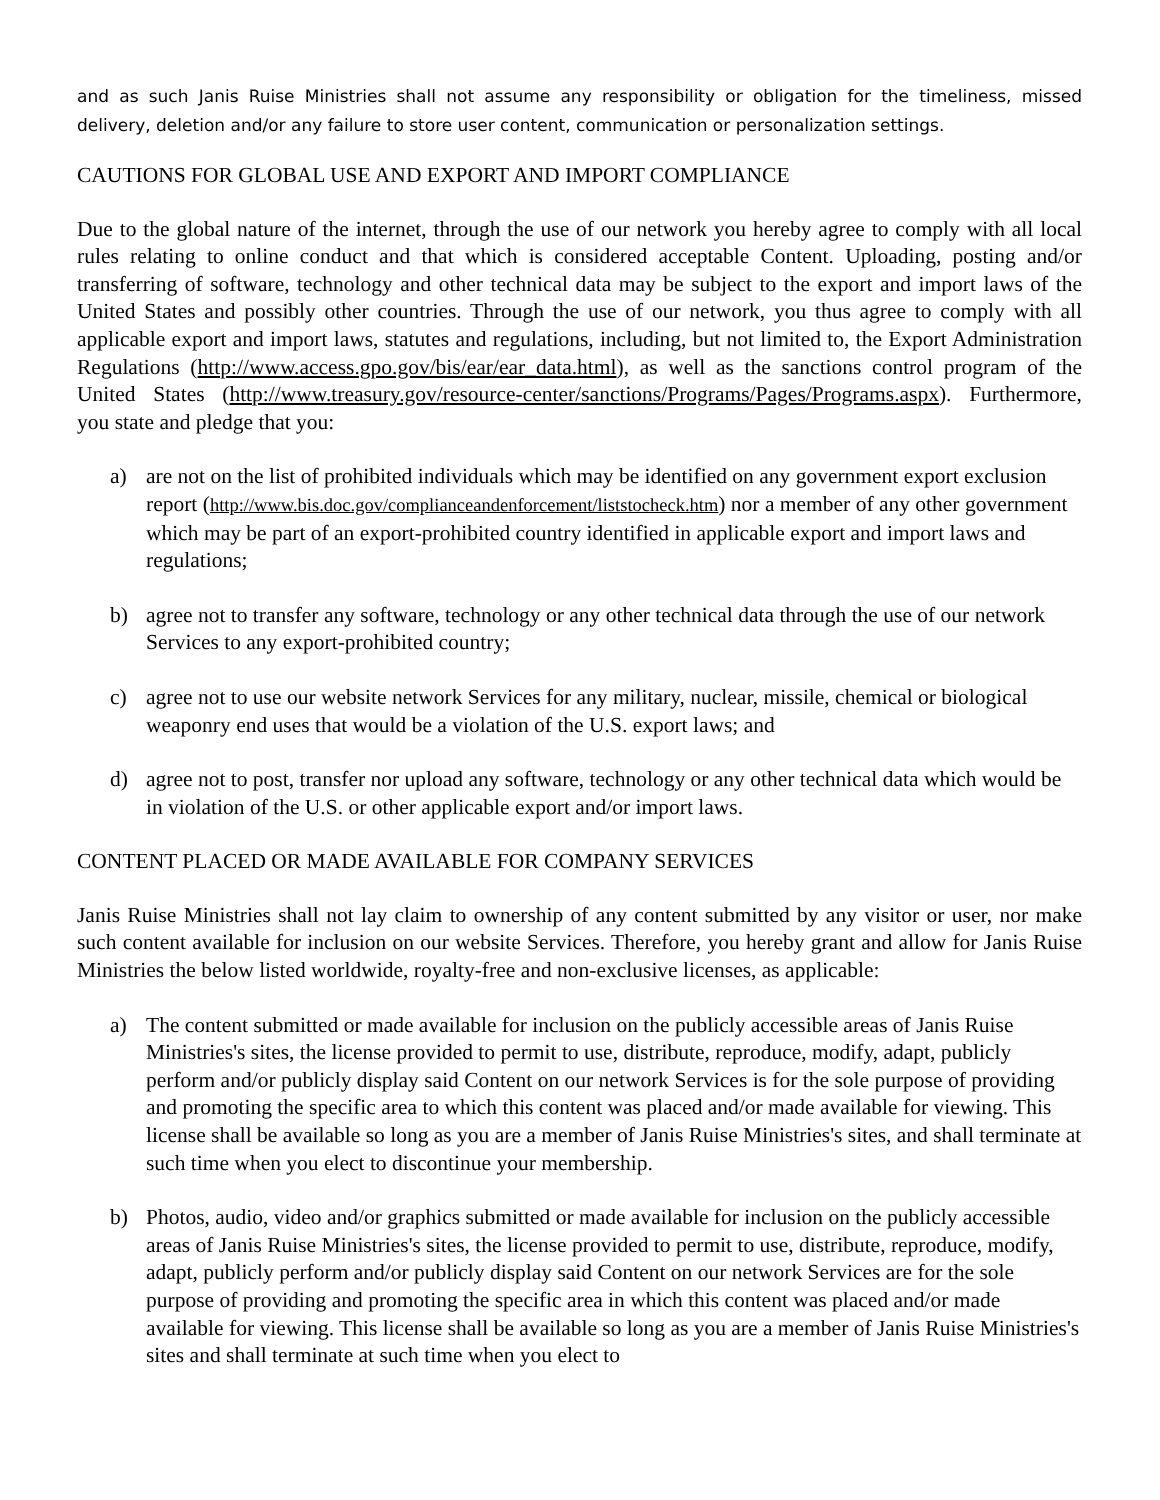and as such Janis Ruise Ministries shall not assume any responsibility or obligation for the timeliness, missed delivery, deletion and/or any failure to store user content, communication or personalization settings.
CAUTIONS FOR GLOBAL USE AND EXPORT AND IMPORT COMPLIANCE
Due to the global nature of the internet, through the use of our network you hereby agree to comply with all local rules relating to online conduct and that which is considered acceptable Content. Uploading, posting and/or transferring of software, technology and other technical data may be subject to the export and import laws of the United States and possibly other countries. Through the use of our network, you thus agree to comply with all applicable export and import laws, statutes and regulations, including, but not limited to, the Export Administration Regulations (http://www.access.gpo.gov/bis/ear/ear_data.html), as well as the sanctions control program of the United States (http://www.treasury.gov/resource-center/sanctions/Programs/Pages/Programs.aspx). Furthermore, you state and pledge that you:
a) are not on the list of prohibited individuals which may be identified on any government export exclusion report (http://www.bis.doc.gov/complianceandenforcement/liststocheck.htm) nor a member of any other government which may be part of an export-prohibited country identified in applicable export and import laws and regulations;
b) agree not to transfer any software, technology or any other technical data through the use of our network Services to any export-prohibited country;
c) agree not to use our website network Services for any military, nuclear, missile, chemical or biological weaponry end uses that would be a violation of the U.S. export laws; and
d) agree not to post, transfer nor upload any software, technology or any other technical data which would be in violation of the U.S. or other applicable export and/or import laws.
CONTENT PLACED OR MADE AVAILABLE FOR COMPANY SERVICES
Janis Ruise Ministries shall not lay claim to ownership of any content submitted by any visitor or user, nor make such content available for inclusion on our website Services. Therefore, you hereby grant and allow for Janis Ruise Ministries the below listed worldwide, royalty-free and non-exclusive licenses, as applicable:
a) The content submitted or made available for inclusion on the publicly accessible areas of Janis Ruise Ministries's sites, the license provided to permit to use, distribute, reproduce, modify, adapt, publicly perform and/or publicly display said Content on our network Services is for the sole purpose of providing and promoting the specific area to which this content was placed and/or made available for viewing. This license shall be available so long as you are a member of Janis Ruise Ministries's sites, and shall terminate at such time when you elect to discontinue your membership.
b) Photos, audio, video and/or graphics submitted or made available for inclusion on the publicly accessible areas of Janis Ruise Ministries's sites, the license provided to permit to use, distribute, reproduce, modify, adapt, publicly perform and/or publicly display said Content on our network Services are for the sole purpose of providing and promoting the specific area in which this content was placed and/or made available for viewing. This license shall be available so long as you are a member of Janis Ruise Ministries's sites and shall terminate at such time when you elect to